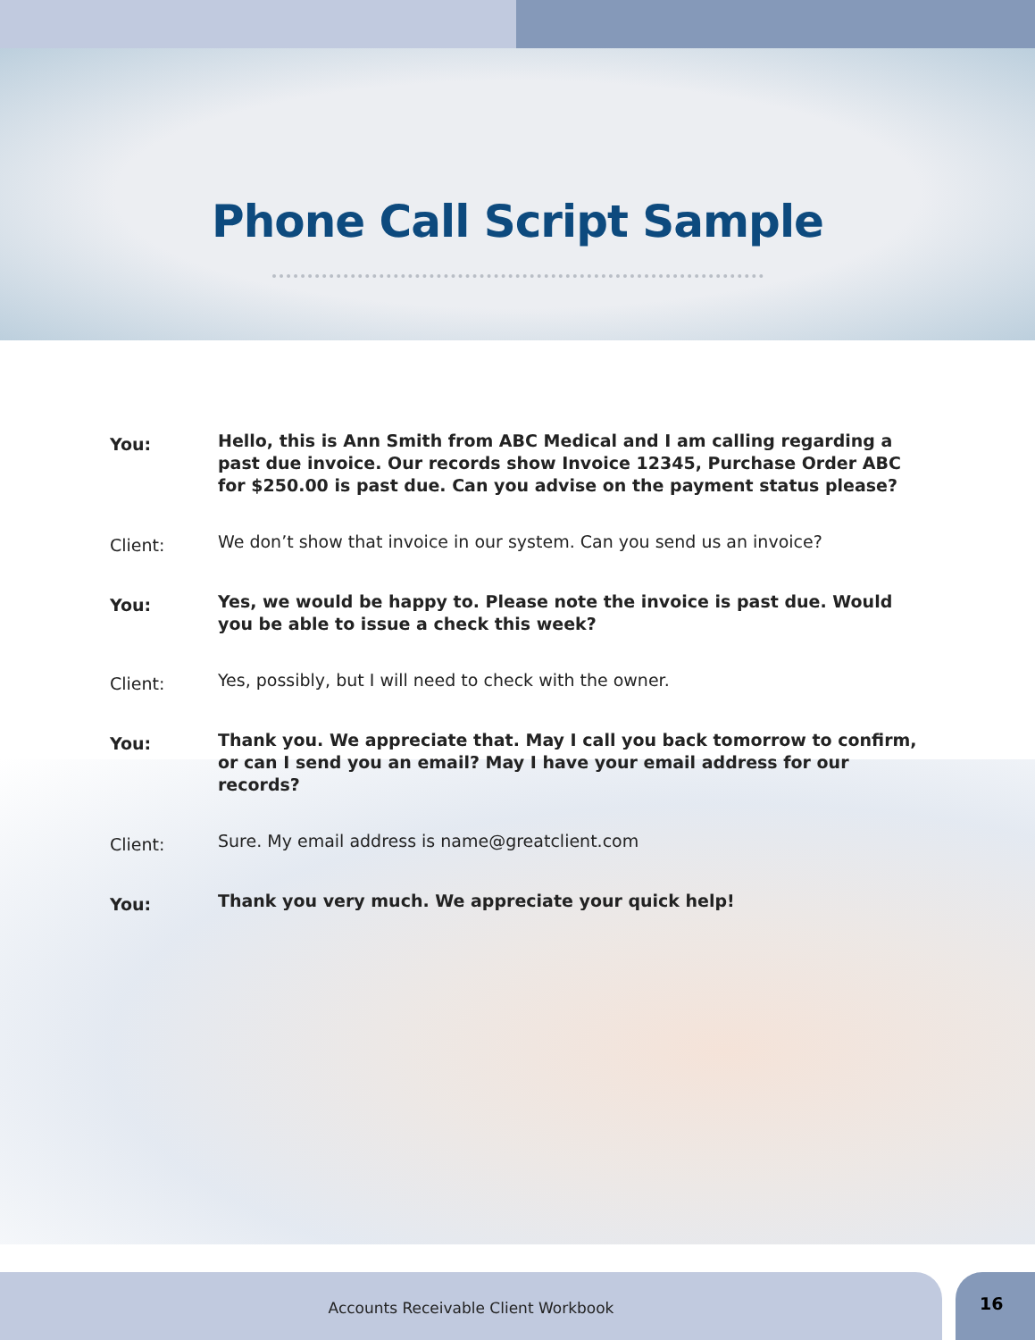Phone Call Script Sample
You:
Hello, this is Ann Smith from ABC Medical and I am calling regarding a past due invoice. Our records show Invoice 12345, Purchase Order ABC for $250.00 is past due. Can you advise on the payment status please?
Client:
We don’t show that invoice in our system. Can you send us an invoice?
You:
Yes, we would be happy to. Please note the invoice is past due. Would you be able to issue a check this week?
Client:
Yes, possibly, but I will need to check with the owner.
You:
Thank you. We appreciate that. May I call you back tomorrow to confirm, or can I send you an email? May I have your email address for our records?
Client:
Sure. My email address is name@greatclient.com
You:
Thank you very much. We appreciate your quick help!
Accounts Receivable Client Workbook
16